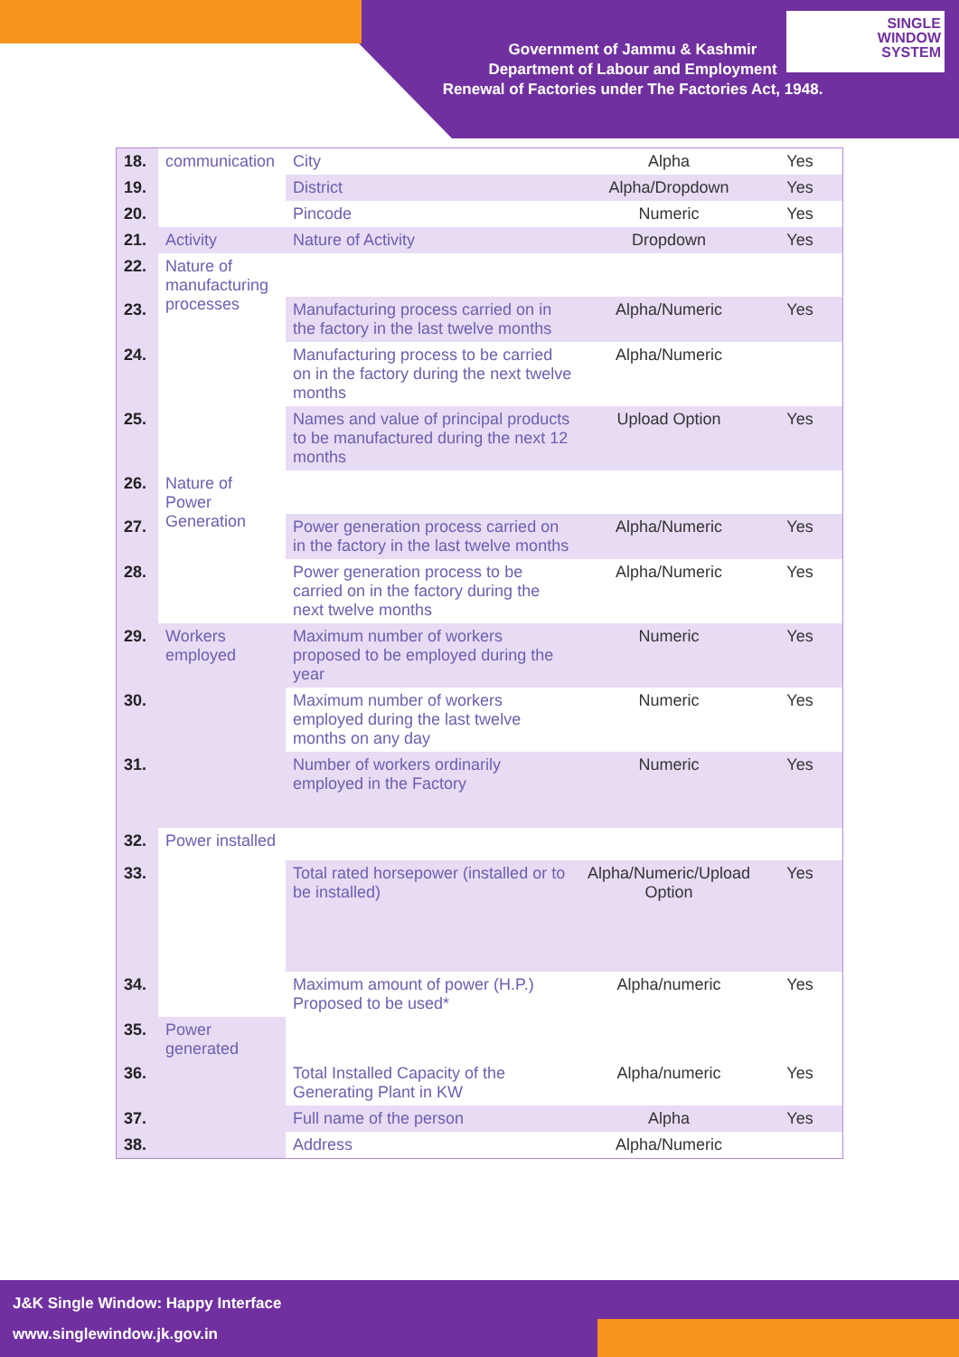SINGLE
WINDOW
SYSTEM
Government of Jammu & Kashmir
Department of Labour and Employment
Renewal of Factories under The Factories Act, 1948.
| 18. | communication | City | Alpha | Yes |
| 19. | | District | Alpha/Dropdown | Yes |
| 20. | | Pincode | Numeric | Yes |
| 21. | Activity | Nature of Activity | Dropdown | Yes |
| 22. | Nature of manufacturing processes | | | |
| 23. | | Manufacturing process carried on in the factory in the last twelve months | Alpha/Numeric | Yes |
| 24. | | Manufacturing process to be carried on in the factory during the next twelve months | Alpha/Numeric | |
| 25. | | Names and value of principal products to be manufactured during the next 12 months | Upload Option | Yes |
| 26. | Nature of Power Generation | | | |
| 27. | | Power generation process carried on in the factory in the last twelve months | Alpha/Numeric | Yes |
| 28. | | Power generation process to be carried on in the factory during the next twelve months | Alpha/Numeric | Yes |
| 29. | Workers employed | Maximum number of workers proposed to be employed during the year | Numeric | Yes |
| 30. | | Maximum number of workers employed during the last twelve months on any day | Numeric | Yes |
| 31. | | Number of workers ordinarily employed in the Factory | Numeric | Yes |
| 32. | Power installed | | | |
| 33. | | Total rated horsepower (installed or to be installed) | Alpha/Numeric/Upload Option | Yes |
| 34. | | Maximum amount of power (H.P.) Proposed to be used* | Alpha/numeric | Yes |
| 35. | Power generated | | | |
| 36. | | Total Installed Capacity of the Generating Plant in KW | Alpha/numeric | Yes |
| 37. | | Full name of the person | Alpha | Yes |
| 38. | | Address | Alpha/Numeric | |
J&K Single Window: Happy Interface
www.singlewindow.jk.gov.in